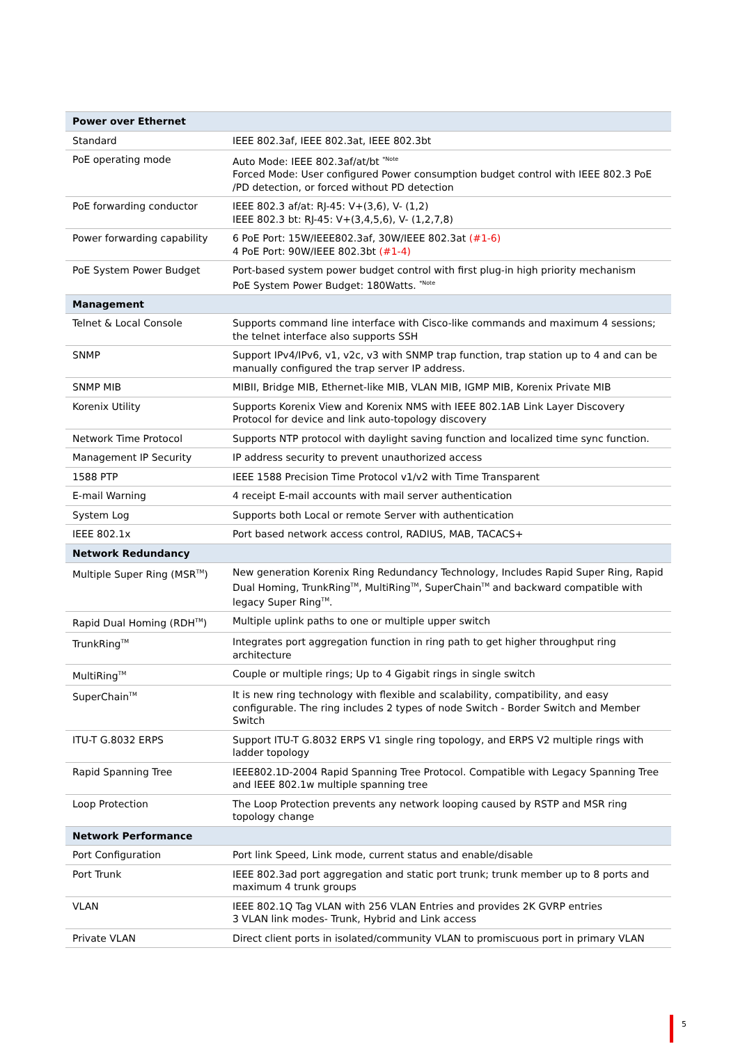| Power over Ethernet | |
| --- | --- |
| Standard | IEEE 802.3af, IEEE 802.3at, IEEE 802.3bt |
| PoE operating mode | Auto Mode: IEEE 802.3af/at/bt <sup>*Note</sup> Forced Mode: User configured Power consumption budget control with IEEE 802.3 PoE /PD detection, or forced without PD detection |
| PoE forwarding conductor | IEEE 802.3 af/at: RJ-45: V+(3,6), V- (1,2) IEEE 802.3 bt: RJ-45: V+(3,4,5,6), V- (1,2,7,8) |
| Power forwarding capability | 6 PoE Port: 15W/IEEE802.3af, 30W/IEEE 802.3at (#1-6) 4 PoE Port: 90W/IEEE 802.3bt (#1-4) |
| PoE System Power Budget | Port-based system power budget control with first plug-in high priority mechanism PoE System Power Budget: 180Watts. <sup>*Note</sup> |
| Management | |
| Telnet & Local Console | Supports command line interface with Cisco-like commands and maximum 4 sessions; the telnet interface also supports SSH |
| SNMP | Support IPv4/IPv6, v1, v2c, v3 with SNMP trap function, trap station up to 4 and can be manually configured the trap server IP address. |
| SNMP MIB | MIBII, Bridge MIB, Ethernet-like MIB, VLAN MIB, IGMP MIB, Korenix Private MIB |
| Korenix Utility | Supports Korenix View and Korenix NMS with IEEE 802.1AB Link Layer Discovery Protocol for device and link auto-topology discovery |
| Network Time Protocol | Supports NTP protocol with daylight saving function and localized time sync function. |
| Management IP Security | IP address security to prevent unauthorized access |
| 1588 PTP | IEEE 1588 Precision Time Protocol v1/v2 with Time Transparent |
| E-mail Warning | 4 receipt E-mail accounts with mail server authentication |
| System Log | Supports both Local or remote Server with authentication |
| IEEE 802.1x | Port based network access control, RADIUS, MAB, TACACS+ |
| Network Redundancy | |
| Multiple Super Ring (MSR<sup>TM</sup>) | New generation Korenix Ring Redundancy Technology, Includes Rapid Super Ring, Rapid Dual Homing, TrunkRing<sup>TM</sup>, MultiRing<sup>TM</sup>, SuperChain<sup>TM</sup> and backward compatible with legacy Super Ring<sup>TM</sup>. |
| Rapid Dual Homing (RDH<sup>TM</sup>) | Multiple uplink paths to one or multiple upper switch |
| TrunkRing<sup>TM</sup> | Integrates port aggregation function in ring path to get higher throughput ring architecture |
| MultiRing<sup>TM</sup> | Couple or multiple rings; Up to 4 Gigabit rings in single switch |
| SuperChain<sup>TM</sup> | It is new ring technology with flexible and scalability, compatibility, and easy configurable. The ring includes 2 types of node Switch - Border Switch and Member Switch |
| ITU-T G.8032 ERPS | Support ITU-T G.8032 ERPS V1 single ring topology, and ERPS V2 multiple rings with ladder topology |
| Rapid Spanning Tree | IEEE802.1D-2004 Rapid Spanning Tree Protocol. Compatible with Legacy Spanning Tree and IEEE 802.1w multiple spanning tree |
| Loop Protection | The Loop Protection prevents any network looping caused by RSTP and MSR ring topology change |
| Network Performance | |
| Port Configuration | Port link Speed, Link mode, current status and enable/disable |
| Port Trunk | IEEE 802.3ad port aggregation and static port trunk; trunk member up to 8 ports and maximum 4 trunk groups |
| VLAN | IEEE 802.1Q Tag VLAN with 256 VLAN Entries and provides 2K GVRP entries 3 VLAN link modes- Trunk, Hybrid and Link access |
| Private VLAN | Direct client ports in isolated/community VLAN to promiscuous port in primary VLAN |
5